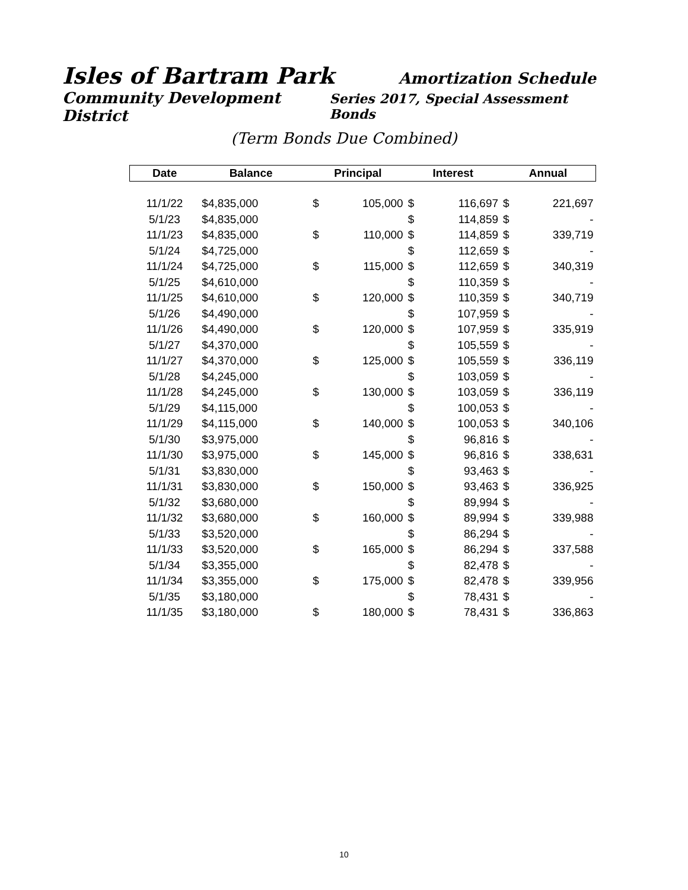Isles of Bartram Park Amortization Schedule
Community Development District Series 2017, Special Assessment Bonds
(Term Bonds Due Combined)
| Date | Balance | | Principal | | Interest | | Annual | |
| --- | --- | --- | --- | --- | --- | --- | --- | --- |
| 11/1/22 | $4,835,000 | | $ | 105,000 | $ | 116,697 | $ | 221,697 |
| 5/1/23 | $4,835,000 | | | | $ | 114,859 | $ | - |
| 11/1/23 | $4,835,000 | | $ | 110,000 | $ | 114,859 | $ | 339,719 |
| 5/1/24 | $4,725,000 | | | | $ | 112,659 | $ | - |
| 11/1/24 | $4,725,000 | | $ | 115,000 | $ | 112,659 | $ | 340,319 |
| 5/1/25 | $4,610,000 | | | | $ | 110,359 | $ | - |
| 11/1/25 | $4,610,000 | | $ | 120,000 | $ | 110,359 | $ | 340,719 |
| 5/1/26 | $4,490,000 | | | | $ | 107,959 | $ | - |
| 11/1/26 | $4,490,000 | | $ | 120,000 | $ | 107,959 | $ | 335,919 |
| 5/1/27 | $4,370,000 | | | | $ | 105,559 | $ | - |
| 11/1/27 | $4,370,000 | | $ | 125,000 | $ | 105,559 | $ | 336,119 |
| 5/1/28 | $4,245,000 | | | | $ | 103,059 | $ | - |
| 11/1/28 | $4,245,000 | | $ | 130,000 | $ | 103,059 | $ | 336,119 |
| 5/1/29 | $4,115,000 | | | | $ | 100,053 | $ | - |
| 11/1/29 | $4,115,000 | | $ | 140,000 | $ | 100,053 | $ | 340,106 |
| 5/1/30 | $3,975,000 | | | | $ | 96,816 | $ | - |
| 11/1/30 | $3,975,000 | | $ | 145,000 | $ | 96,816 | $ | 338,631 |
| 5/1/31 | $3,830,000 | | | | $ | 93,463 | $ | - |
| 11/1/31 | $3,830,000 | | $ | 150,000 | $ | 93,463 | $ | 336,925 |
| 5/1/32 | $3,680,000 | | | | $ | 89,994 | $ | - |
| 11/1/32 | $3,680,000 | | $ | 160,000 | $ | 89,994 | $ | 339,988 |
| 5/1/33 | $3,520,000 | | | | $ | 86,294 | $ | - |
| 11/1/33 | $3,520,000 | | $ | 165,000 | $ | 86,294 | $ | 337,588 |
| 5/1/34 | $3,355,000 | | | | $ | 82,478 | $ | - |
| 11/1/34 | $3,355,000 | | $ | 175,000 | $ | 82,478 | $ | 339,956 |
| 5/1/35 | $3,180,000 | | | | $ | 78,431 | $ | - |
| 11/1/35 | $3,180,000 | | $ | 180,000 | $ | 78,431 | $ | 336,863 |
10